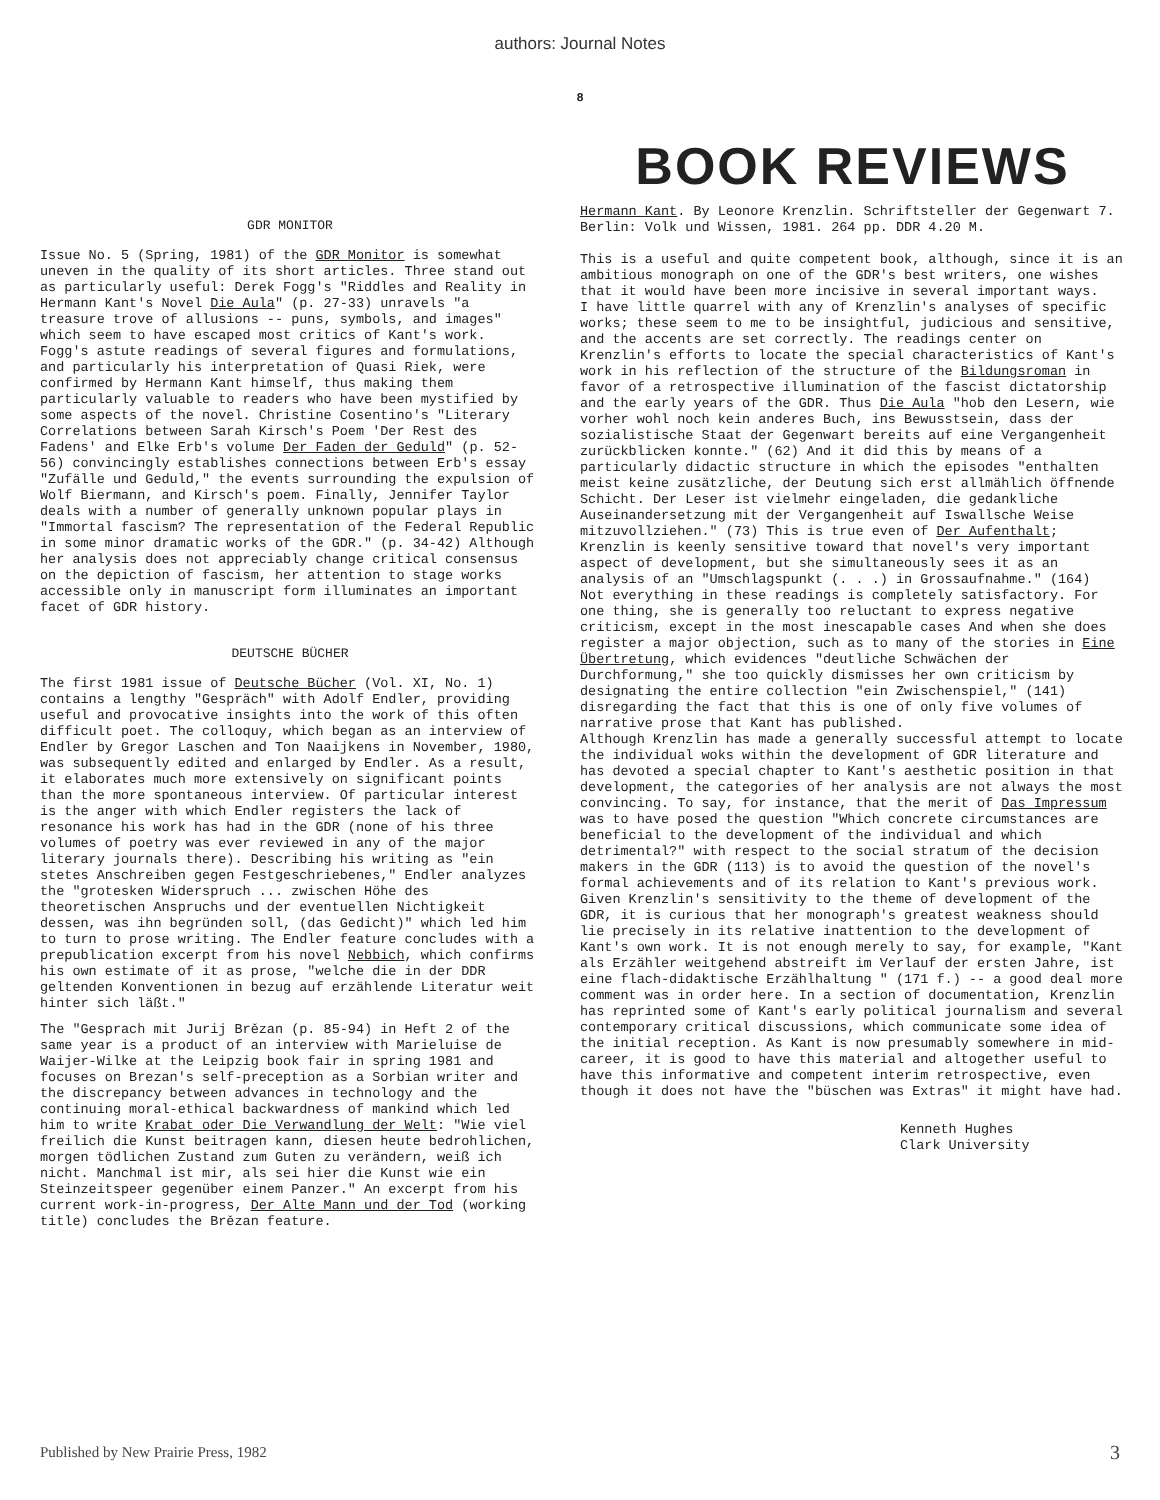authors: Journal Notes
8
GDR MONITOR
Issue No. 5 (Spring, 1981) of the GDR Monitor is somewhat uneven in the quality of its short articles. Three stand out as particularly useful: Derek Fogg's "Riddles and Reality in Hermann Kant's Novel Die Aula" (p. 27-33) unravels "a treasure trove of allusions -- puns, symbols, and images" which seem to have escaped most critics of Kant's work. Fogg's astute readings of several figures and formulations, and particularly his interpretation of Quasi Riek, were confirmed by Hermann Kant himself, thus making them particularly valuable to readers who have been mystified by some aspects of the novel. Christine Cosentino's "Literary Correlations between Sarah Kirsch's Poem 'Der Rest des Fadens' and Elke Erb's volume Der Faden der Geduld" (p. 52-56) convincingly establishes connections between Erb's essay "Zufälle und Geduld," the events surrounding the expulsion of Wolf Biermann, and Kirsch's poem. Finally, Jennifer Taylor deals with a number of generally unknown popular plays in "Immortal fascism? The representation of the Federal Republic in some minor dramatic works of the GDR." (p. 34-42) Although her analysis does not appreciably change critical consensus on the depiction of fascism, her attention to stage works accessible only in manuscript form illuminates an important facet of GDR history.
DEUTSCHE BÜCHER
The first 1981 issue of Deutsche Bücher (Vol. XI, No. 1) contains a lengthy "Gespräch" with Adolf Endler, providing useful and provocative insights into the work of this often difficult poet. The colloquy, which began as an interview of Endler by Gregor Laschen and Ton Naaijkens in November, 1980, was subsequently edited and enlarged by Endler. As a result, it elaborates much more extensively on significant points than the more spontaneous interview. Of particular interest is the anger with which Endler registers the lack of resonance his work has had in the GDR (none of his three volumes of poetry was ever reviewed in any of the major literary journals there). Describing his writing as "ein stetes Anschreiben gegen Festgeschriebenes," Endler analyzes the "grotesken Widerspruch ... zwischen Höhe des theoretischen Anspruchs und der eventuellen Nichtigkeit dessen, was ihn begründen soll, (das Gedicht)" which led him to turn to prose writing. The Endler feature concludes with a prepublication excerpt from his novel Nebbich, which confirms his own estimate of it as prose, "welche die in der DDR geltenden Konventionen in bezug auf erzählende Literatur weit hinter sich läßt."
The "Gesprach mit Jurij Brězan (p. 85-94) in Heft 2 of the same year is a product of an interview with Marieluise de Waijer-Wilke at the Leipzig book fair in spring 1981 and focuses on Brezan's self-preception as a Sorbian writer and the discrepancy between advances in technology and the continuing moral-ethical backwardness of mankind which led him to write Krabat oder Die Verwandlung der Welt: "Wie viel freilich die Kunst beitragen kann, diesen heute bedrohlichen, morgen tödlichen Zustand zum Guten zu verändern, weiß ich nicht. Manchmal ist mir, als sei hier die Kunst wie ein Steinzeitspeer gegenüber einem Panzer." An excerpt from his current work-in-progress, Der Alte Mann und der Tod (working title) concludes the Brězan feature.
BOOK REVIEWS
Hermann Kant. By Leonore Krenzlin. Schriftsteller der Gegenwart 7. Berlin: Volk und Wissen, 1981. 264 pp. DDR 4.20 M.
This is a useful and quite competent book, although, since it is an ambitious monograph on one of the GDR's best writers, one wishes that it would have been more incisive in several important ways.
I have little quarrel with any of Krenzlin's analyses of specific works; these seem to me to be insightful, judicious and sensitive, and the accents are set correctly. The readings center on Krenzlin's efforts to locate the special characteristics of Kant's work in his reflection of the structure of the Bildungsroman in favor of a retrospective illumination of the fascist dictatorship and the early years of the GDR. Thus Die Aula "hob den Lesern, wie vorher wohl noch kein anderes Buch, ins Bewusstsein, dass der sozialistische Staat der Gegenwart bereits auf eine Vergangenheit zurückblicken konnte." (62) And it did this by means of a particularly didactic structure in which the episodes "enthalten meist keine zusätzliche, der Deutung sich erst allmählich öffnende Schicht. Der Leser ist vielmehr eingeladen, die gedankliche Auseinandersetzung mit der Vergangenheit auf Iswallsche Weise mitzuvollziehen." (73) This is true even of Der Aufenthalt; Krenzlin is keenly sensitive toward that novel's very important aspect of development, but she simultaneously sees it as an analysis of an "Umschlagspunkt (. . .) in Grossaufnahme." (164)
Not everything in these readings is completely satisfactory. For one thing, she is generally too reluctant to express negative criticism, except in the most inescapable cases And when she does register a major objection, such as to many of the stories in Eine Übertretung, which evidences "deutliche Schwächen der Durchformung," she too quickly dismisses her own criticism by designating the entire collection "ein Zwischenspiel," (141) disregarding the fact that this is one of only five volumes of narrative prose that Kant has published.
Although Krenzlin has made a generally successful attempt to locate the individual woks within the development of GDR literature and has devoted a special chapter to Kant's aesthetic position in that development, the categories of her analysis are not always the most convincing. To say, for instance, that the merit of Das Impressum was to have posed the question "Which concrete circumstances are beneficial to the development of the individual and which detrimental?" with respect to the social stratum of the decision makers in the GDR (113) is to avoid the question of the novel's formal achievements and of its relation to Kant's previous work. Given Krenzlin's sensitivity to the theme of development of the GDR, it is curious that her monograph's greatest weakness should lie precisely in its relative inattention to the development of Kant's own work. It is not enough merely to say, for example, "Kant als Erzähler weitgehend abstreift im Verlauf der ersten Jahre, ist eine flach-didaktische Erzählhaltung " (171 f.) -- a good deal more comment was in order here. In a section of documentation, Krenzlin has reprinted some of Kant's early political journalism and several contemporary critical discussions, which communicate some idea of the initial reception. As Kant is now presumably somewhere in mid-career, it is good to have this material and altogether useful to have this informative and competent interim retrospective, even though it does not have the "büschen was Extras" it might have had.
Kenneth Hughes
Clark University
Published by New Prairie Press, 1982 3